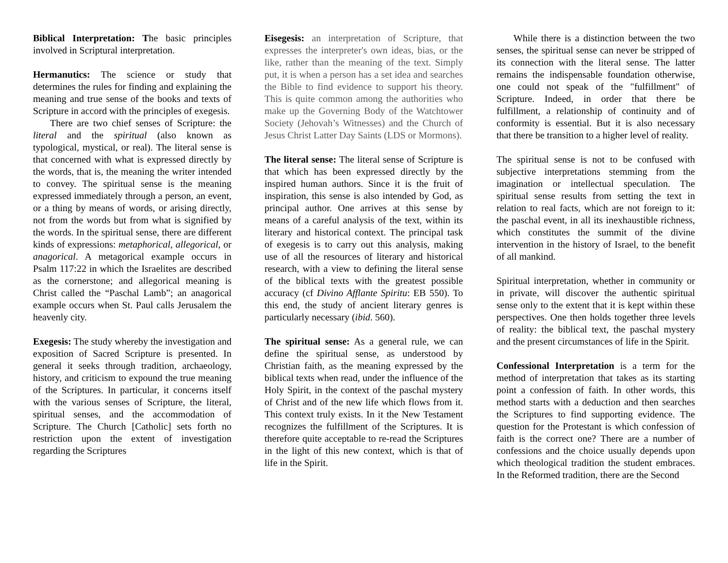Biblical Interpretation: The basic principles involved in Scriptural interpretation.
Hermanutics: The science or study that determines the rules for finding and explaining the meaning and true sense of the books and texts of Scripture in accord with the principles of exegesis.
There are two chief senses of Scripture: the literal and the spiritual (also known as typological, mystical, or real). The literal sense is that concerned with what is expressed directly by the words, that is, the meaning the writer intended to convey. The spiritual sense is the meaning expressed immediately through a person, an event, or a thing by means of words, or arising directly, not from the words but from what is signified by the words. In the spiritual sense, there are different kinds of expressions: metaphorical, allegorical, or anagorical. A metagorical example occurs in Psalm 117:22 in which the Israelites are described as the cornerstone; and allegorical meaning is Christ called the “Paschal Lamb”; an anagorical example occurs when St. Paul calls Jerusalem the heavenly city.
Exegesis: The study whereby the investigation and exposition of Sacred Scripture is presented. In general it seeks through tradition, archaeology, history, and criticism to expound the true meaning of the Scriptures. In particular, it concerns itself with the various senses of Scripture, the literal, spiritual senses, and the accommodation of Scripture. The Church [Catholic] sets forth no restriction upon the extent of investigation regarding the Scriptures
Eisegesis: an interpretation of Scripture, that expresses the interpreter's own ideas, bias, or the like, rather than the meaning of the text. Simply put, it is when a person has a set idea and searches the Bible to find evidence to support his theory. This is quite common among the authorities who make up the Governing Body of the Watchtower Society (Jehovah’s Witnesses) and the Church of Jesus Christ Latter Day Saints (LDS or Mormons).
The literal sense: The literal sense of Scripture is that which has been expressed directly by the inspired human authors. Since it is the fruit of inspiration, this sense is also intended by God, as principal author. One arrives at this sense by means of a careful analysis of the text, within its literary and historical context. The principal task of exegesis is to carry out this analysis, making use of all the resources of literary and historical research, with a view to defining the literal sense of the biblical texts with the greatest possible accuracy (cf Divino Afflante Spiritu: EB 550). To this end, the study of ancient literary genres is particularly necessary (ibid. 560).
The spiritual sense: As a general rule, we can define the spiritual sense, as understood by Christian faith, as the meaning expressed by the biblical texts when read, under the influence of the Holy Spirit, in the context of the paschal mystery of Christ and of the new life which flows from it. This context truly exists. In it the New Testament recognizes the fulfillment of the Scriptures. It is therefore quite acceptable to re-read the Scriptures in the light of this new context, which is that of life in the Spirit.
While there is a distinction between the two senses, the spiritual sense can never be stripped of its connection with the literal sense. The latter remains the indispensable foundation otherwise, one could not speak of the "fulfillment" of Scripture. Indeed, in order that there be fulfillment, a relationship of continuity and of conformity is essential. But it is also necessary that there be transition to a higher level of reality.
The spiritual sense is not to be confused with subjective interpretations stemming from the imagination or intellectual speculation. The spiritual sense results from setting the text in relation to real facts, which are not foreign to it: the paschal event, in all its inexhaustible richness, which constitutes the summit of the divine intervention in the history of Israel, to the benefit of all mankind.
Spiritual interpretation, whether in community or in private, will discover the authentic spiritual sense only to the extent that it is kept within these perspectives. One then holds together three levels of reality: the biblical text, the paschal mystery and the present circumstances of life in the Spirit.
Confessional Interpretation is a term for the method of interpretation that takes as its starting point a confession of faith. In other words, this method starts with a deduction and then searches the Scriptures to find supporting evidence. The question for the Protestant is which confession of faith is the correct one? There are a number of confessions and the choice usually depends upon which theological tradition the student embraces. In the Reformed tradition, there are the Second